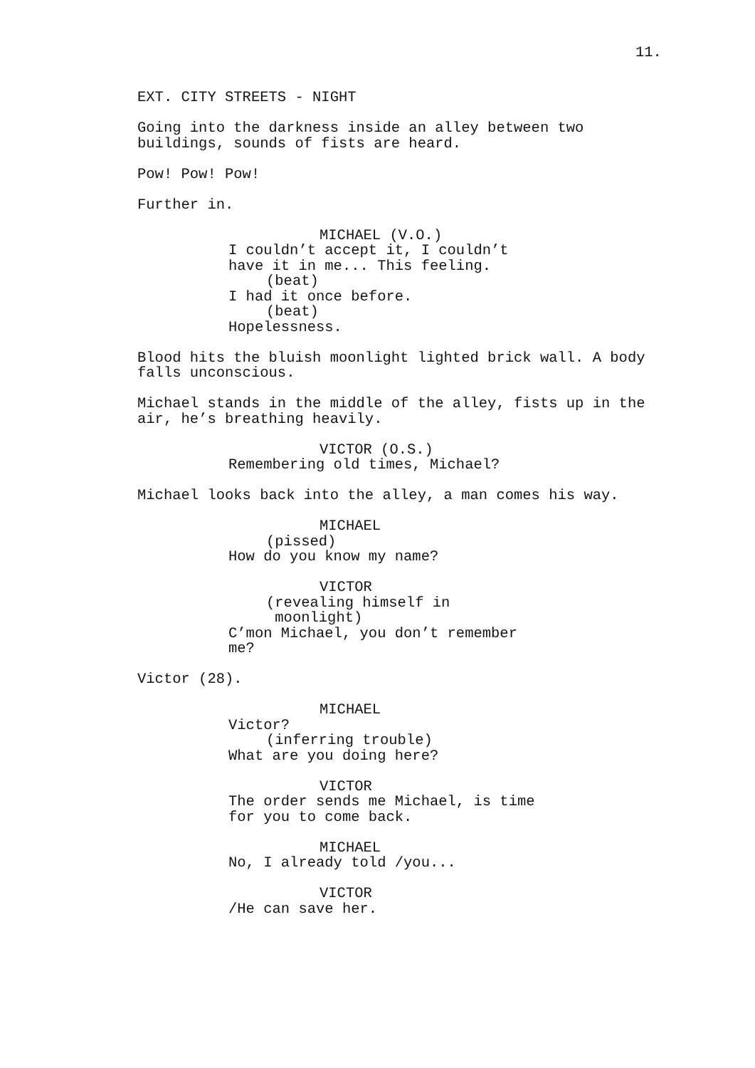11.
EXT. CITY STREETS - NIGHT
Going into the darkness inside an alley between two buildings, sounds of fists are heard.
Pow! Pow! Pow!
Further in.
MICHAEL (V.O.) I couldn’t accept it, I couldn’t have it in me... This feeling. (beat) I had it once before. (beat) Hopelessness.
Blood hits the bluish moonlight lighted brick wall. A body falls unconscious.
Michael stands in the middle of the alley, fists up in the air, he’s breathing heavily.
VICTOR (O.S.) Remembering old times, Michael?
Michael looks back into the alley, a man comes his way.
MICHAEL (pissed) How do you know my name?
VICTOR (revealing himself in moonlight) C’mon Michael, you don’t remember me?
Victor (28).
MICHAEL Victor? (inferring trouble) What are you doing here?
VICTOR The order sends me Michael, is time for you to come back.
MICHAEL No, I already told /you...
VICTOR /He can save her.